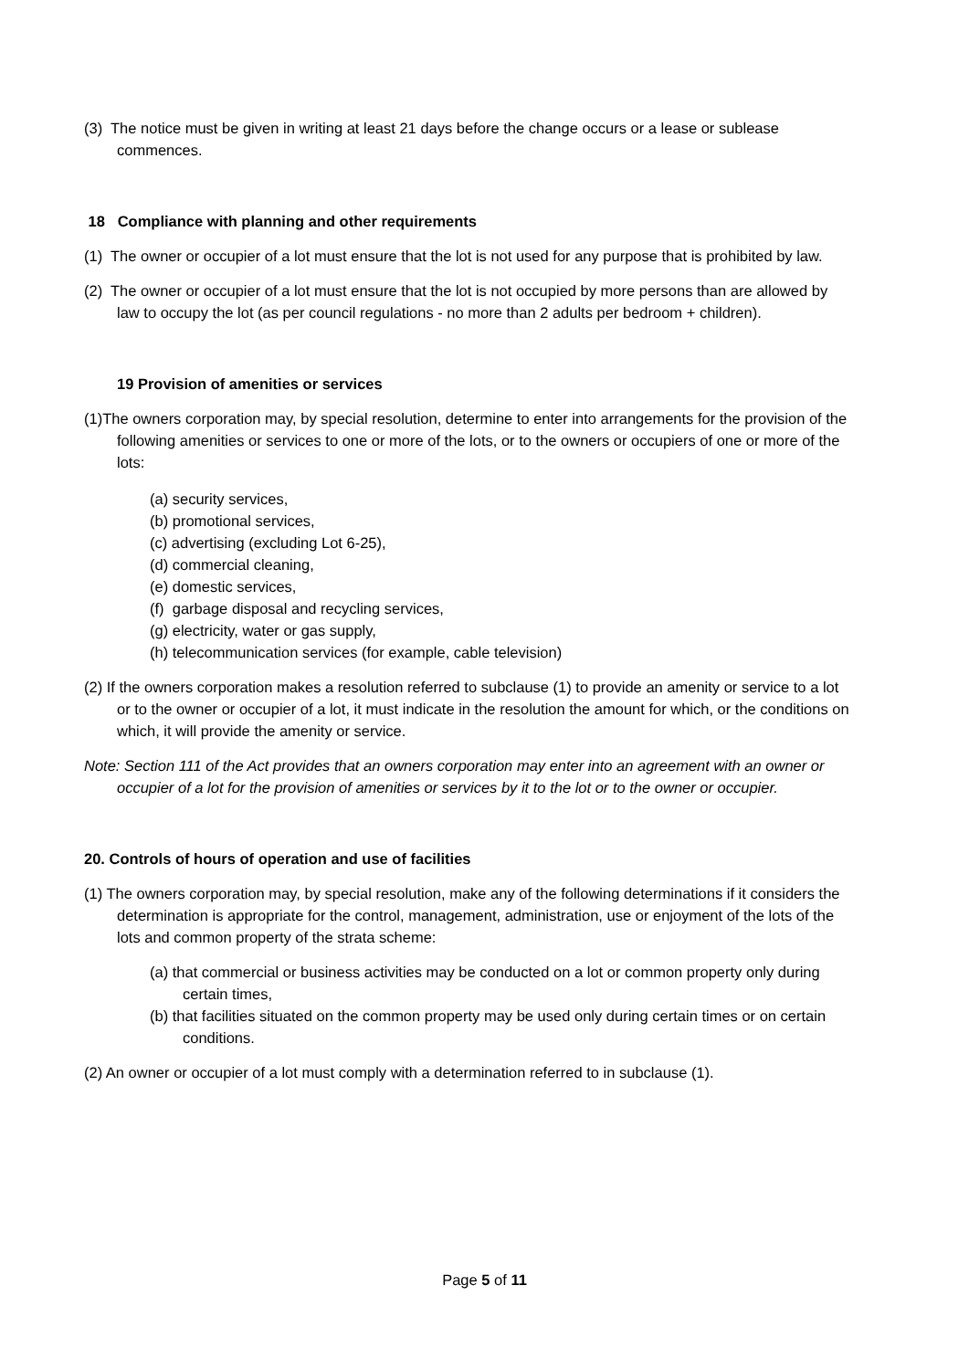(3) The notice must be given in writing at least 21 days before the change occurs or a lease or sublease commences.
18 Compliance with planning and other requirements
(1) The owner or occupier of a lot must ensure that the lot is not used for any purpose that is prohibited by law.
(2) The owner or occupier of a lot must ensure that the lot is not occupied by more persons than are allowed by law to occupy the lot (as per council regulations - no more than 2 adults per bedroom + children).
19 Provision of amenities or services
(1)The owners corporation may, by special resolution, determine to enter into arrangements for the provision of the following amenities or services to one or more of the lots, or to the owners or occupiers of one or more of the lots:
(a) security services,
(b) promotional services,
(c) advertising (excluding Lot 6-25),
(d) commercial cleaning,
(e) domestic services,
(f) garbage disposal and recycling services,
(g) electricity, water or gas supply,
(h) telecommunication services (for example, cable television)
(2) If the owners corporation makes a resolution referred to subclause (1) to provide an amenity or service to a lot or to the owner or occupier of a lot, it must indicate in the resolution the amount for which, or the conditions on which, it will provide the amenity or service.
Note: Section 111 of the Act provides that an owners corporation may enter into an agreement with an owner or occupier of a lot for the provision of amenities or services by it to the lot or to the owner or occupier.
20. Controls of hours of operation and use of facilities
(1) The owners corporation may, by special resolution, make any of the following determinations if it considers the determination is appropriate for the control, management, administration, use or enjoyment of the lots of the lots and common property of the strata scheme:
(a) that commercial or business activities may be conducted on a lot or common property only during certain times,
(b) that facilities situated on the common property may be used only during certain times or on certain conditions.
(2) An owner or occupier of a lot must comply with a determination referred to in subclause (1).
Page 5 of 11